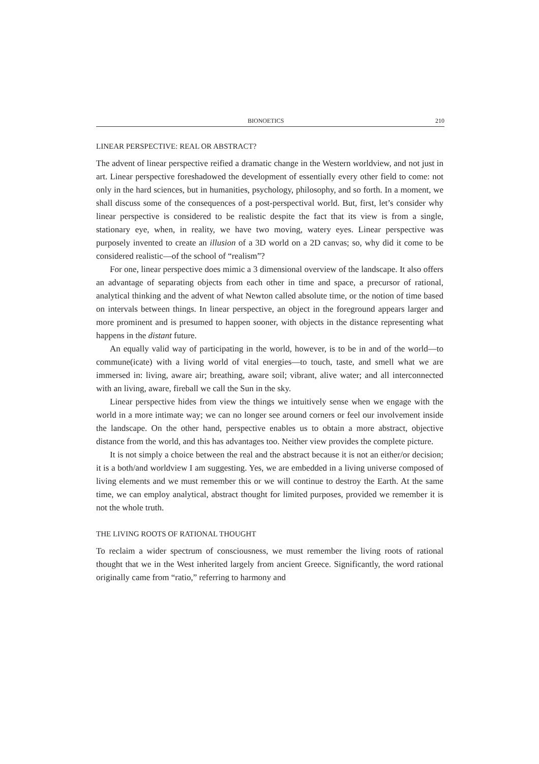BIONOETICS 210
LINEAR PERSPECTIVE: REAL OR ABSTRACT?
The advent of linear perspective reified a dramatic change in the Western worldview, and not just in art. Linear perspective foreshadowed the development of essentially every other field to come: not only in the hard sciences, but in humanities, psychology, philosophy, and so forth. In a moment, we shall discuss some of the consequences of a post-perspectival world. But, first, let’s consider why linear perspective is considered to be realistic despite the fact that its view is from a single, stationary eye, when, in reality, we have two moving, watery eyes. Linear perspective was purposely invented to create an illusion of a 3D world on a 2D canvas; so, why did it come to be considered realistic—of the school of “realism”?
For one, linear perspective does mimic a 3 dimensional overview of the landscape. It also offers an advantage of separating objects from each other in time and space, a precursor of rational, analytical thinking and the advent of what Newton called absolute time, or the notion of time based on intervals between things. In linear perspective, an object in the foreground appears larger and more prominent and is presumed to happen sooner, with objects in the distance representing what happens in the distant future.
An equally valid way of participating in the world, however, is to be in and of the world—to commune(icate) with a living world of vital energies—to touch, taste, and smell what we are immersed in: living, aware air; breathing, aware soil; vibrant, alive water; and all interconnected with an living, aware, fireball we call the Sun in the sky.
Linear perspective hides from view the things we intuitively sense when we engage with the world in a more intimate way; we can no longer see around corners or feel our involvement inside the landscape. On the other hand, perspective enables us to obtain a more abstract, objective distance from the world, and this has advantages too. Neither view provides the complete picture.
It is not simply a choice between the real and the abstract because it is not an either/or decision; it is a both/and worldview I am suggesting. Yes, we are embedded in a living universe composed of living elements and we must remember this or we will continue to destroy the Earth. At the same time, we can employ analytical, abstract thought for limited purposes, provided we remember it is not the whole truth.
THE LIVING ROOTS OF RATIONAL THOUGHT
To reclaim a wider spectrum of consciousness, we must remember the living roots of rational thought that we in the West inherited largely from ancient Greece. Significantly, the word rational originally came from “ratio,” referring to harmony and